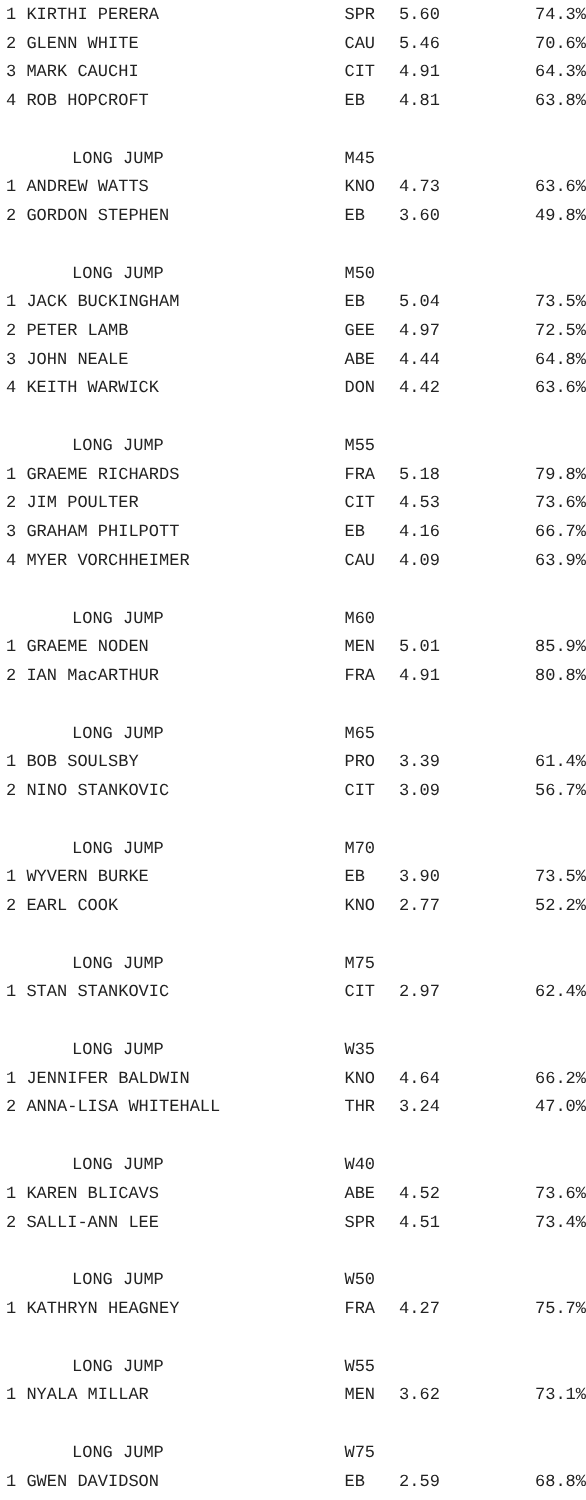| 1 KIRTHI PERERA | SPR | 5.60 | 74.3% |
| 2 GLENN WHITE | CAU | 5.46 | 70.6% |
| 3 MARK CAUCHI | CIT | 4.91 | 64.3% |
| 4 ROB HOPCROFT | EB | 4.81 | 63.8% |
| LONG JUMP | M45 | | |
| 1 ANDREW WATTS | KNO | 4.73 | 63.6% |
| 2 GORDON STEPHEN | EB | 3.60 | 49.8% |
| LONG JUMP | M50 | | |
| 1 JACK BUCKINGHAM | EB | 5.04 | 73.5% |
| 2 PETER LAMB | GEE | 4.97 | 72.5% |
| 3 JOHN NEALE | ABE | 4.44 | 64.8% |
| 4 KEITH WARWICK | DON | 4.42 | 63.6% |
| LONG JUMP | M55 | | |
| 1 GRAEME RICHARDS | FRA | 5.18 | 79.8% |
| 2 JIM POULTER | CIT | 4.53 | 73.6% |
| 3 GRAHAM PHILPOTT | EB | 4.16 | 66.7% |
| 4 MYER VORCHHEIMER | CAU | 4.09 | 63.9% |
| LONG JUMP | M60 | | |
| 1 GRAEME NODEN | MEN | 5.01 | 85.9% |
| 2 IAN MacARTHUR | FRA | 4.91 | 80.8% |
| LONG JUMP | M65 | | |
| 1 BOB SOULSBY | PRO | 3.39 | 61.4% |
| 2 NINO STANKOVIC | CIT | 3.09 | 56.7% |
| LONG JUMP | M70 | | |
| 1 WYVERN BURKE | EB | 3.90 | 73.5% |
| 2 EARL COOK | KNO | 2.77 | 52.2% |
| LONG JUMP | M75 | | |
| 1 STAN STANKOVIC | CIT | 2.97 | 62.4% |
| LONG JUMP | W35 | | |
| 1 JENNIFER BALDWIN | KNO | 4.64 | 66.2% |
| 2 ANNA-LISA WHITEHALL | THR | 3.24 | 47.0% |
| LONG JUMP | W40 | | |
| 1 KAREN BLICAVS | ABE | 4.52 | 73.6% |
| 2 SALLI-ANN LEE | SPR | 4.51 | 73.4% |
| LONG JUMP | W50 | | |
| 1 KATHRYN HEAGNEY | FRA | 4.27 | 75.7% |
| LONG JUMP | W55 | | |
| 1 NYALA MILLAR | MEN | 3.62 | 73.1% |
| LONG JUMP | W75 | | |
| 1 GWEN DAVIDSON | EB | 2.59 | 68.8% |